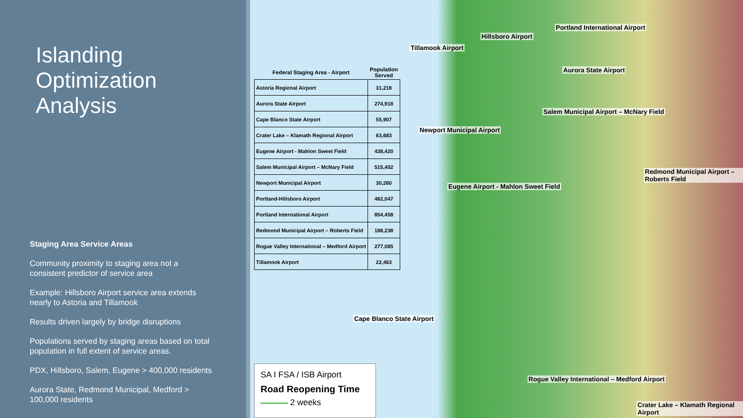Islanding
Optimization
Analysis
Staging Area Service Areas
Community proximity to staging area not a consistent predictor of service area
Example: Hillsboro Airport service area extends nearly to Astoria and Tillamook
Results driven largely by bridge disruptions
Populations served by staging areas based on total population in full extent of service areas.
PDX, Hillsboro, Salem, Eugene > 400,000 residents
Aurora State, Redmond Municipal, Medford > 100,000 residents
| Federal Staging Area - Airport | Population Served |
| --- | --- |
| Astoria Regional Airport | 31,218 |
| Aurora State Airport | 274,918 |
| Cape Blanco State Airport | 55,907 |
| Crater Lake – Klamath Regional Airport | 63,683 |
| Eugene Airport - Mahlon Sweet Field | 438,420 |
| Salem Municipal Airport – McNary Field | 515,402 |
| Newport Municipal Airport | 30,260 |
| Portland-Hillsboro Airport | 462,047 |
| Portland International Airport | 854,458 |
| Redmond Municipal Airport – Roberts Field | 188,238 |
| Rogue Valley International – Medford Airport | 277,085 |
| Tillamook Airport | 22,463 |
Portland International Airport
Hillsboro Airport
Tillamook Airport
Aurora State Airport
Salem Municipal Airport – McNary Field
Newport Municipal Airport
Redmond Municipal Airport – Roberts Field
Eugene Airport - Mahlon Sweet Field
Cape Blanco State Airport
Rogue Valley International – Medford Airport
Crater Lake – Klamath Regional Airport
SA I FSA / ISB Airport
Road Reopening Time
2 weeks